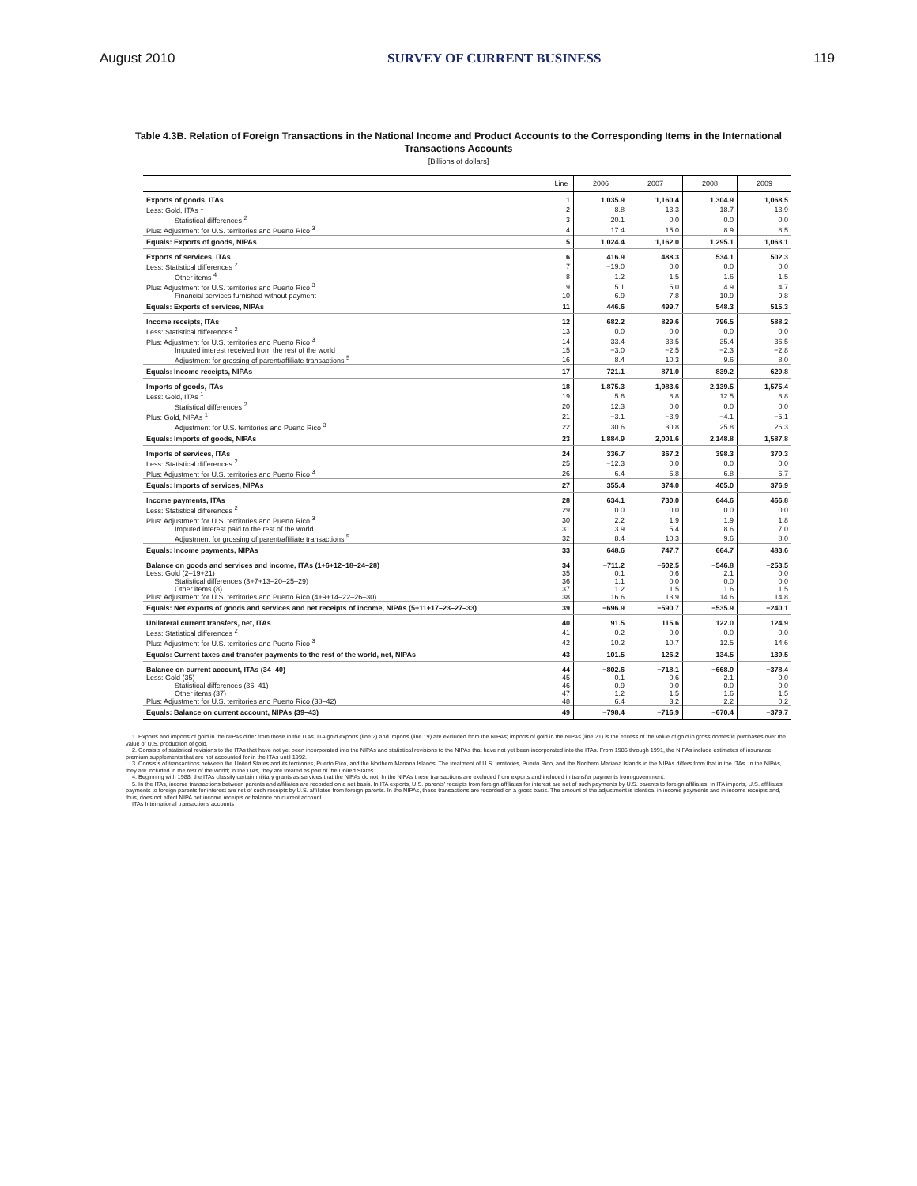August 2010 SURVEY OF CURRENT BUSINESS 119
Table 4.3B. Relation of Foreign Transactions in the National Income and Product Accounts to the Corresponding Items in the International Transactions Accounts
[Billions of dollars]
| | Line | 2006 | 2007 | 2008 | 2009 |
| --- | --- | --- | --- | --- | --- |
| Exports of goods, ITAs | 1 | 1,035.9 | 1,160.4 | 1,304.9 | 1,068.5 |
| Less: Gold, ITAs <sup>1</sup> | 2 | 8.8 | 13.3 | 18.7 | 13.9 |
| Statistical differences <sup>2</sup> | 3 | 20.1 | 0.0 | 0.0 | 0.0 |
| Plus: Adjustment for U.S. territories and Puerto Rico <sup>3</sup> | 4 | 17.4 | 15.0 | 8.9 | 8.5 |
| Equals: Exports of goods, NIPAs | 5 | 1,024.4 | 1,162.0 | 1,295.1 | 1,063.1 |
| Exports of services, ITAs | 6 | 416.9 | 488.3 | 534.1 | 502.3 |
| Less: Statistical differences <sup>2</sup> | 7 | −19.0 | 0.0 | 0.0 | 0.0 |
| Other items <sup>4</sup> | 8 | 1.2 | 1.5 | 1.6 | 1.5 |
| Plus: Adjustment for U.S. territories and Puerto Rico <sup>3</sup> | 9 | 5.1 | 5.0 | 4.9 | 4.7 |
| Financial services furnished without payment | 10 | 6.9 | 7.8 | 10.9 | 9.8 |
| Equals: Exports of services, NIPAs | 11 | 446.6 | 499.7 | 548.3 | 515.3 |
| Income receipts, ITAs | 12 | 682.2 | 829.6 | 796.5 | 588.2 |
| Less: Statistical differences <sup>2</sup> | 13 | 0.0 | 0.0 | 0.0 | 0.0 |
| Plus: Adjustment for U.S. territories and Puerto Rico <sup>3</sup> | 14 | 33.4 | 33.5 | 35.4 | 36.5 |
| Imputed interest received from the rest of the world | 15 | −3.0 | −2.5 | −2.3 | −2.8 |
| Adjustment for grossing of parent/affiliate transactions <sup>5</sup> | 16 | 8.4 | 10.3 | 9.6 | 8.0 |
| Equals: Income receipts, NIPAs | 17 | 721.1 | 871.0 | 839.2 | 629.8 |
| Imports of goods, ITAs | 18 | 1,875.3 | 1,983.6 | 2,139.5 | 1,575.4 |
| Less: Gold, ITAs <sup>1</sup> | 19 | 5.6 | 8.8 | 12.5 | 8.8 |
| Statistical differences <sup>2</sup> | 20 | 12.3 | 0.0 | 0.0 | 0.0 |
| Plus: Gold, NIPAs <sup>1</sup> | 21 | −3.1 | −3.9 | −4.1 | −5.1 |
| Adjustment for U.S. territories and Puerto Rico <sup>3</sup> | 22 | 30.6 | 30.8 | 25.8 | 26.3 |
| Equals: Imports of goods, NIPAs | 23 | 1,884.9 | 2,001.6 | 2,148.8 | 1,587.8 |
| Imports of services, ITAs | 24 | 336.7 | 367.2 | 398.3 | 370.3 |
| Less: Statistical differences <sup>2</sup> | 25 | −12.3 | 0.0 | 0.0 | 0.0 |
| Plus: Adjustment for U.S. territories and Puerto Rico <sup>3</sup> | 26 | 6.4 | 6.8 | 6.8 | 6.7 |
| Equals: Imports of services, NIPAs | 27 | 355.4 | 374.0 | 405.0 | 376.9 |
| Income payments, ITAs | 28 | 634.1 | 730.0 | 644.6 | 466.8 |
| Less: Statistical differences <sup>2</sup> | 29 | 0.0 | 0.0 | 0.0 | 0.0 |
| Plus: Adjustment for U.S. territories and Puerto Rico <sup>3</sup> | 30 | 2.2 | 1.9 | 1.9 | 1.8 |
| Imputed interest paid to the rest of the world | 31 | 3.9 | 5.4 | 8.6 | 7.0 |
| Adjustment for grossing of parent/affiliate transactions <sup>5</sup> | 32 | 8.4 | 10.3 | 9.6 | 8.0 |
| Equals: Income payments, NIPAs | 33 | 648.6 | 747.7 | 664.7 | 483.6 |
| Balance on goods and services and income, ITAs (1+6+12–18–24–28) | 34 | −711.2 | −602.5 | −546.8 | −253.5 |
| Less: Gold (2–19+21) | 35 | 0.1 | 0.6 | 2.1 | 0.0 |
| Statistical differences (3+7+13–20–25–29) | 36 | 1.1 | 0.0 | 0.0 | 0.0 |
| Other items (8) | 37 | 1.2 | 1.5 | 1.6 | 1.5 |
| Plus: Adjustment for U.S. territories and Puerto Rico (4+9+14–22–26–30) | 38 | 16.6 | 13.9 | 14.6 | 14.8 |
| Equals: Net exports of goods and services and net receipts of income, NIPAs (5+11+17–23–27–33) | 39 | −696.9 | −590.7 | −535.9 | −240.1 |
| Unilateral current transfers, net, ITAs | 40 | 91.5 | 115.6 | 122.0 | 124.9 |
| Less: Statistical differences <sup>2</sup> | 41 | 0.2 | 0.0 | 0.0 | 0.0 |
| Plus: Adjustment for U.S. territories and Puerto Rico <sup>3</sup> | 42 | 10.2 | 10.7 | 12.5 | 14.6 |
| Equals: Current taxes and transfer payments to the rest of the world, net, NIPAs | 43 | 101.5 | 126.2 | 134.5 | 139.5 |
| Balance on current account, ITAs (34–40) | 44 | −802.6 | −718.1 | −668.9 | −378.4 |
| Less: Gold (35) | 45 | 0.1 | 0.6 | 2.1 | 0.0 |
| Statistical differences (36–41) | 46 | 0.9 | 0.0 | 0.0 | 0.0 |
| Other items (37) | 47 | 1.2 | 1.5 | 1.6 | 1.5 |
| Plus: Adjustment for U.S. territories and Puerto Rico (38–42) | 48 | 6.4 | 3.2 | 2.2 | 0.2 |
| Equals: Balance on current account, NIPAs (39–43) | 49 | −798.4 | −716.9 | −670.4 | −379.7 |
1. Exports and imports of gold in the NIPAs differ from those in the ITAs. ITA gold exports (line 2) and imports (line 19) are excluded from the NIPAs; imports of gold in the NIPAs (line 21) is the excess of the value of gold in gross domestic purchases over the value of U.S. production of gold.
2. Consists of statistical revisions to the ITAs that have not yet been incorporated into the NIPAs and statistical revisions to the NIPAs that have not yet been incorporated into the ITAs. From 1986 through 1991, the NIPAs include estimates of insurance premium supplements that are not accounted for in the ITAs until 1992.
3. Consists of transactions between the United States and its territories, Puerto Rico, and the Northern Mariana Islands. The treatment of U.S. territories, Puerto Rico, and the Northern Mariana Islands in the NIPAs differs from that in the ITAs. In the NIPAs, they are included in the rest of the world; in the ITAs, they are treated as part of the United States.
4. Beginning with 1988, the ITAs classify certain military grants as services that the NIPAs do not. In the NIPAs these transactions are excluded from exports and included in transfer payments from government.
5. In the ITAs, income transactions between parents and affiliates are recorded on a net basis. In ITA exports, U.S. parents' receipts from foreign affiliates for interest are net of such payments by U.S. parents to foreign affiliates. In ITA imports, U.S. affiliates' payments to foreign parents for interest are net of such receipts by U.S. affiliates from foreign parents. In the NIPAs, these transactions are recorded on a gross basis. The amount of the adjustment is identical in income payments and in income receipts and, thus, does not affect NIPA net income receipts or balance on current account.
ITAs International transactions accounts